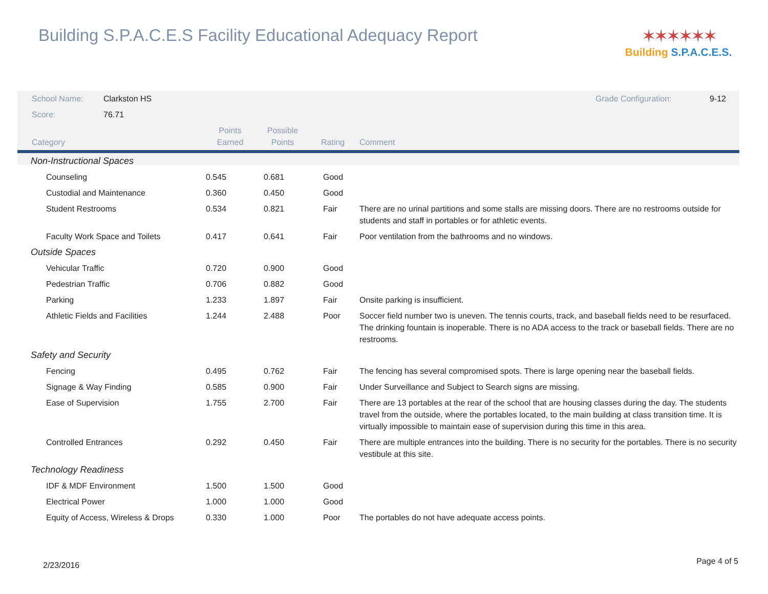Building S.P.A.C.E.S Facility Educational Adequacy Report
✶✶✶✶✶✶
Building S.P.A.C.E.S.
| School Name: | Clarkston HS | | Grade Configuration: 9-12 |
| Score: | 76.71 | | |
| Category | Points Earned | Possible Points | Rating | Comment |
| --- | --- | --- | --- | --- |
| Non-Instructional Spaces | | | | |
| Counseling | 0.545 | 0.681 | Good | |
| Custodial and Maintenance | 0.360 | 0.450 | Good | |
| Student Restrooms | 0.534 | 0.821 | Fair | There are no urinal partitions and some stalls are missing doors. There are no restrooms outside for students and staff in portables or for athletic events. |
| Faculty Work Space and Toilets | 0.417 | 0.641 | Fair | Poor ventilation from the bathrooms and no windows. |
| Outside Spaces | | | | |
| Vehicular Traffic | 0.720 | 0.900 | Good | |
| Pedestrian Traffic | 0.706 | 0.882 | Good | |
| Parking | 1.233 | 1.897 | Fair | Onsite parking is insufficient. |
| Athletic Fields and Facilities | 1.244 | 2.488 | Poor | Soccer field number two is uneven. The tennis courts, track, and baseball fields need to be resurfaced. The drinking fountain is inoperable. There is no ADA access to the track or baseball fields. There are no restrooms. |
| Safety and Security | | | | |
| Fencing | 0.495 | 0.762 | Fair | The fencing has several compromised spots. There is large opening near the baseball fields. |
| Signage & Way Finding | 0.585 | 0.900 | Fair | Under Surveillance and Subject to Search signs are missing. |
| Ease of Supervision | 1.755 | 2.700 | Fair | There are 13 portables at the rear of the school that are housing classes during the day. The students travel from the outside, where the portables located, to the main building at class transition time. It is virtually impossible to maintain ease of supervision during this time in this area. |
| Controlled Entrances | 0.292 | 0.450 | Fair | There are multiple entrances into the building. There is no security for the portables. There is no security vestibule at this site. |
| Technology Readiness | | | | |
| IDF & MDF Environment | 1.500 | 1.500 | Good | |
| Electrical Power | 1.000 | 1.000 | Good | |
| Equity of Access, Wireless & Drops | 0.330 | 1.000 | Poor | The portables do not have adequate access points. |
2/23/2016 Page 4 of 5